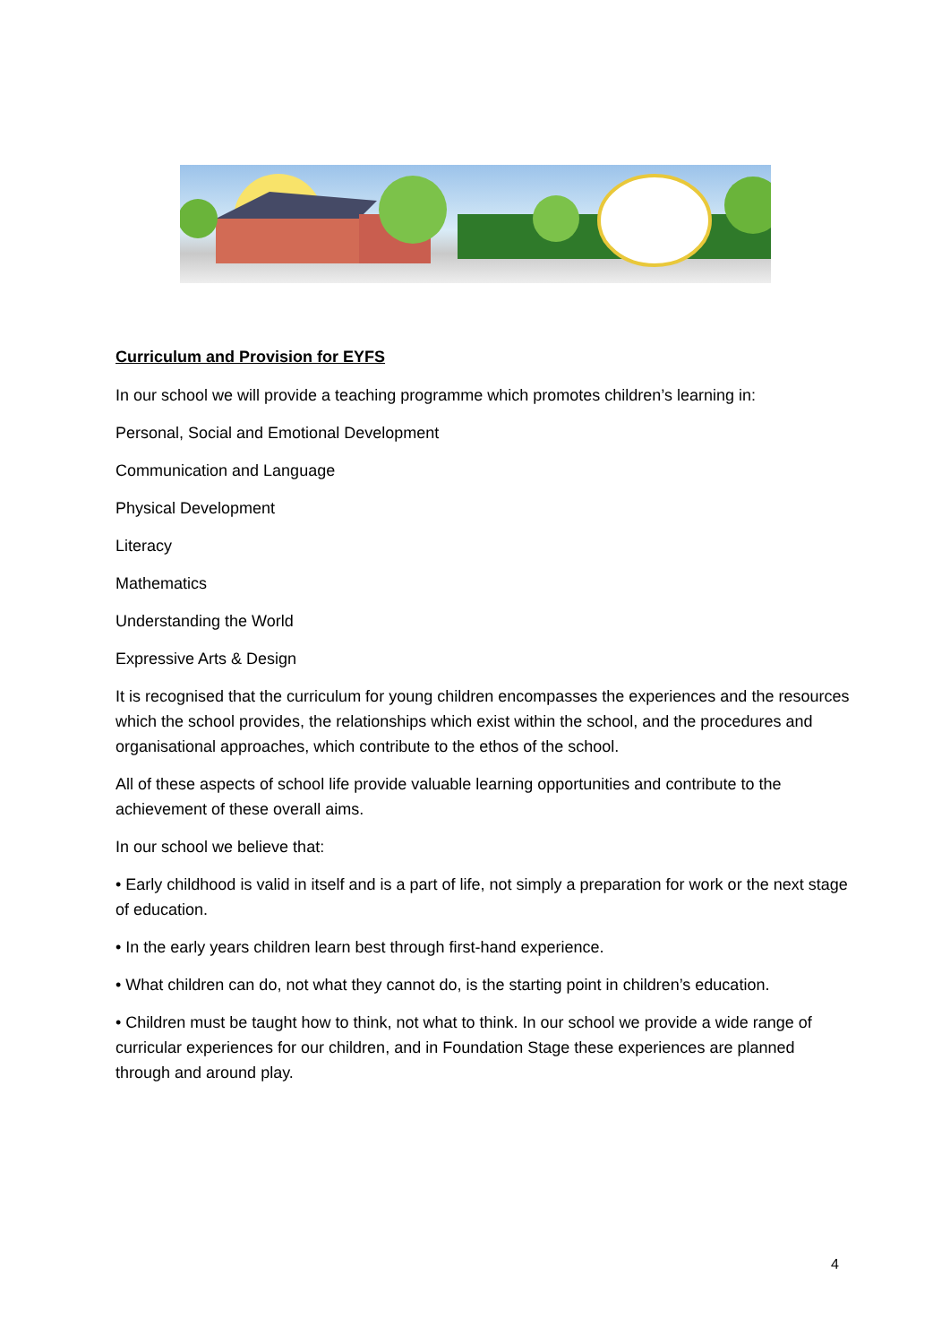Curriculum and Provision for EYFS
In our school we will provide a teaching programme which promotes children’s learning in:
Personal, Social and Emotional Development
Communication and Language
Physical Development
Literacy
Mathematics
Understanding the World
Expressive Arts & Design
It is recognised that the curriculum for young children encompasses the experiences and the resources which the school provides, the relationships which exist within the school, and the procedures and organisational approaches, which contribute to the ethos of the school.
All of these aspects of school life provide valuable learning opportunities and contribute to the achievement of these overall aims.
In our school we believe that:
• Early childhood is valid in itself and is a part of life, not simply a preparation for work or the next stage of education.
• In the early years children learn best through first-hand experience.
• What children can do, not what they cannot do, is the starting point in children’s education.
• Children must be taught how to think, not what to think. In our school we provide a wide range of curricular experiences for our children, and in Foundation Stage these experiences are planned through and around play.
4